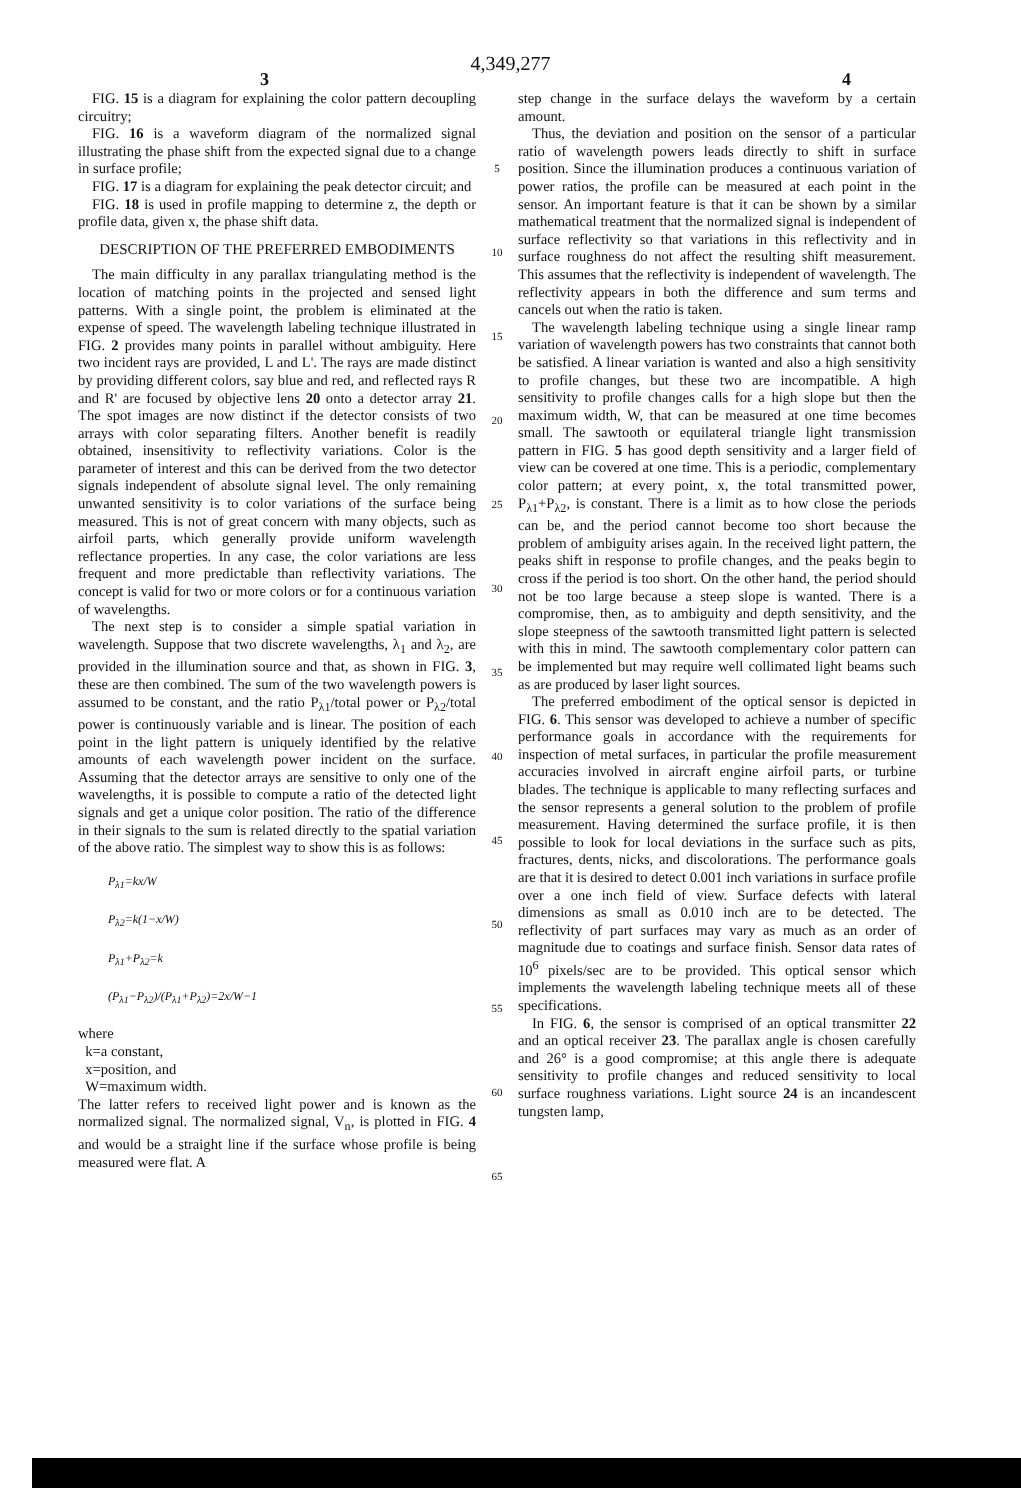4,349,277
3 4
FIG. 15 is a diagram for explaining the color pattern decoupling circuitry;
FIG. 16 is a waveform diagram of the normalized signal illustrating the phase shift from the expected signal due to a change in surface profile;
FIG. 17 is a diagram for explaining the peak detector circuit; and
FIG. 18 is used in profile mapping to determine z, the depth or profile data, given x, the phase shift data.
DESCRIPTION OF THE PREFERRED EMBODIMENTS
The main difficulty in any parallax triangulating method is the location of matching points in the projected and sensed light patterns. With a single point, the problem is eliminated at the expense of speed. The wavelength labeling technique illustrated in FIG. 2 provides many points in parallel without ambiguity. Here two incident rays are provided, L and L'. The rays are made distinct by providing different colors, say blue and red, and reflected rays R and R' are focused by objective lens 20 onto a detector array 21. The spot images are now distinct if the detector consists of two arrays with color separating filters. Another benefit is readily obtained, insensitivity to reflectivity variations. Color is the parameter of interest and this can be derived from the two detector signals independent of absolute signal level. The only remaining unwanted sensitivity is to color variations of the surface being measured. This is not of great concern with many objects, such as airfoil parts, which generally provide uniform wavelength reflectance properties. In any case, the color variations are less frequent and more predictable than reflectivity variations. The concept is valid for two or more colors or for a continuous variation of wavelengths.
The next step is to consider a simple spatial variation in wavelength. Suppose that two discrete wavelengths, λ<sub>1</sub> and λ<sub>2</sub>, are provided in the illumination source and that, as shown in FIG. 3, these are then combined. The sum of the two wavelength powers is assumed to be constant, and the ratio P<sub>λ1</sub>/total power or P<sub>λ2</sub>/total power is continuously variable and is linear. The position of each point in the light pattern is uniquely identified by the relative amounts of each wavelength power incident on the surface. Assuming that the detector arrays are sensitive to only one of the wavelengths, it is possible to compute a ratio of the detected light signals and get a unique color position. The ratio of the difference in their signals to the sum is related directly to the spatial variation of the above ratio. The simplest way to show this is as follows:
P<sub>λ1</sub>=kx/W
P<sub>λ2</sub>=k(1−x/W)
P<sub>λ1</sub>+P<sub>λ2</sub>=k
(P<sub>λ1</sub>−P<sub>λ2</sub>)/(P<sub>λ1</sub>+P<sub>λ2</sub>)=2x/W−1
where
k=a constant,
x=position, and
W=maximum width.
The latter refers to received light power and is known as the normalized signal. The normalized signal, V<sub>n</sub>, is plotted in FIG. 4 and would be a straight line if the surface whose profile is being measured were flat. A
5
10
15
20
25
30
35
40
45
50
55
60
65
step change in the surface delays the waveform by a certain amount.
Thus, the deviation and position on the sensor of a particular ratio of wavelength powers leads directly to shift in surface position. Since the illumination produces a continuous variation of power ratios, the profile can be measured at each point in the sensor. An important feature is that it can be shown by a similar mathematical treatment that the normalized signal is independent of surface reflectivity so that variations in this reflectivity and in surface roughness do not affect the resulting shift measurement. This assumes that the reflectivity is independent of wavelength. The reflectivity appears in both the difference and sum terms and cancels out when the ratio is taken.
The wavelength labeling technique using a single linear ramp variation of wavelength powers has two constraints that cannot both be satisfied. A linear variation is wanted and also a high sensitivity to profile changes, but these two are incompatible. A high sensitivity to profile changes calls for a high slope but then the maximum width, W, that can be measured at one time becomes small. The sawtooth or equilateral triangle light transmission pattern in FIG. 5 has good depth sensitivity and a larger field of view can be covered at one time. This is a periodic, complementary color pattern; at every point, x, the total transmitted power, P<sub>λ1</sub>+P<sub>λ2</sub>, is constant. There is a limit as to how close the periods can be, and the period cannot become too short because the problem of ambiguity arises again. In the received light pattern, the peaks shift in response to profile changes, and the peaks begin to cross if the period is too short. On the other hand, the period should not be too large because a steep slope is wanted. There is a compromise, then, as to ambiguity and depth sensitivity, and the slope steepness of the sawtooth transmitted light pattern is selected with this in mind. The sawtooth complementary color pattern can be implemented but may require well collimated light beams such as are produced by laser light sources.
The preferred embodiment of the optical sensor is depicted in FIG. 6. This sensor was developed to achieve a number of specific performance goals in accordance with the requirements for inspection of metal surfaces, in particular the profile measurement accuracies involved in aircraft engine airfoil parts, or turbine blades. The technique is applicable to many reflecting surfaces and the sensor represents a general solution to the problem of profile measurement. Having determined the surface profile, it is then possible to look for local deviations in the surface such as pits, fractures, dents, nicks, and discolorations. The performance goals are that it is desired to detect 0.001 inch variations in surface profile over a one inch field of view. Surface defects with lateral dimensions as small as 0.010 inch are to be detected. The reflectivity of part surfaces may vary as much as an order of magnitude due to coatings and surface finish. Sensor data rates of 10<sup>6</sup> pixels/sec are to be provided. This optical sensor which implements the wavelength labeling technique meets all of these specifications.
In FIG. 6, the sensor is comprised of an optical transmitter 22 and an optical receiver 23. The parallax angle is chosen carefully and 26° is a good compromise; at this angle there is adequate sensitivity to profile changes and reduced sensitivity to local surface roughness variations. Light source 24 is an incandescent tungsten lamp,